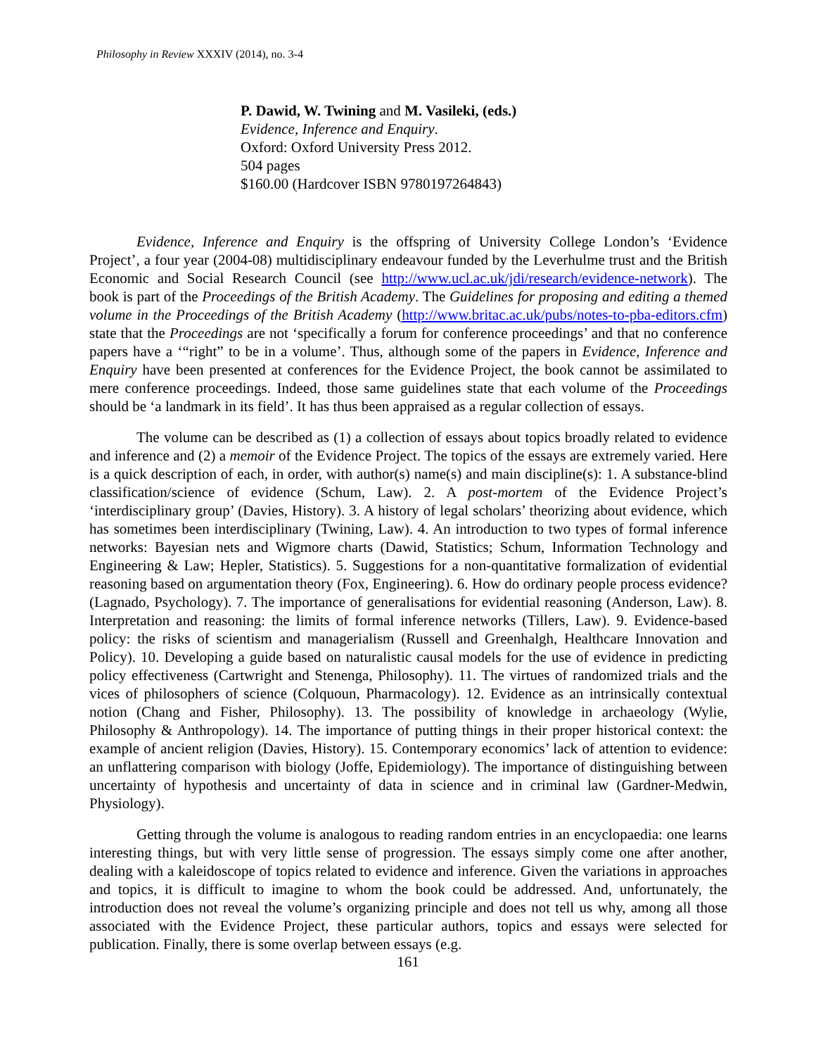Philosophy in Review XXXIV (2014), no. 3-4
P. Dawid, W. Twining and M. Vasileki, (eds.)
Evidence, Inference and Enquiry.
Oxford: Oxford University Press 2012.
504 pages
$160.00 (Hardcover ISBN 9780197264843)
Evidence, Inference and Enquiry is the offspring of University College London’s ‘Evidence Project’, a four year (2004-08) multidisciplinary endeavour funded by the Leverhulme trust and the British Economic and Social Research Council (see http://www.ucl.ac.uk/jdi/research/evidence-network). The book is part of the Proceedings of the British Academy. The Guidelines for proposing and editing a themed volume in the Proceedings of the British Academy (http://www.britac.ac.uk/pubs/notes-to-pba-editors.cfm) state that the Proceedings are not ‘specifically a forum for conference proceedings’ and that no conference papers have a ‘“right” to be in a volume’. Thus, although some of the papers in Evidence, Inference and Enquiry have been presented at conferences for the Evidence Project, the book cannot be assimilated to mere conference proceedings. Indeed, those same guidelines state that each volume of the Proceedings should be ‘a landmark in its field’. It has thus been appraised as a regular collection of essays.
The volume can be described as (1) a collection of essays about topics broadly related to evidence and inference and (2) a memoir of the Evidence Project. The topics of the essays are extremely varied. Here is a quick description of each, in order, with author(s) name(s) and main discipline(s): 1. A substance-blind classification/science of evidence (Schum, Law). 2. A post-mortem of the Evidence Project’s ‘interdisciplinary group’ (Davies, History). 3. A history of legal scholars’ theorizing about evidence, which has sometimes been interdisciplinary (Twining, Law). 4. An introduction to two types of formal inference networks: Bayesian nets and Wigmore charts (Dawid, Statistics; Schum, Information Technology and Engineering & Law; Hepler, Statistics). 5. Suggestions for a non-quantitative formalization of evidential reasoning based on argumentation theory (Fox, Engineering). 6. How do ordinary people process evidence? (Lagnado, Psychology). 7. The importance of generalisations for evidential reasoning (Anderson, Law). 8. Interpretation and reasoning: the limits of formal inference networks (Tillers, Law). 9. Evidence-based policy: the risks of scientism and managerialism (Russell and Greenhalgh, Healthcare Innovation and Policy). 10. Developing a guide based on naturalistic causal models for the use of evidence in predicting policy effectiveness (Cartwright and Stenenga, Philosophy). 11. The virtues of randomized trials and the vices of philosophers of science (Colquoun, Pharmacology). 12. Evidence as an intrinsically contextual notion (Chang and Fisher, Philosophy). 13. The possibility of knowledge in archaeology (Wylie, Philosophy & Anthropology). 14. The importance of putting things in their proper historical context: the example of ancient religion (Davies, History). 15. Contemporary economics’ lack of attention to evidence: an unflattering comparison with biology (Joffe, Epidemiology). The importance of distinguishing between uncertainty of hypothesis and uncertainty of data in science and in criminal law (Gardner-Medwin, Physiology).
Getting through the volume is analogous to reading random entries in an encyclopaedia: one learns interesting things, but with very little sense of progression. The essays simply come one after another, dealing with a kaleidoscope of topics related to evidence and inference. Given the variations in approaches and topics, it is difficult to imagine to whom the book could be addressed. And, unfortunately, the introduction does not reveal the volume’s organizing principle and does not tell us why, among all those associated with the Evidence Project, these particular authors, topics and essays were selected for publication. Finally, there is some overlap between essays (e.g.
161